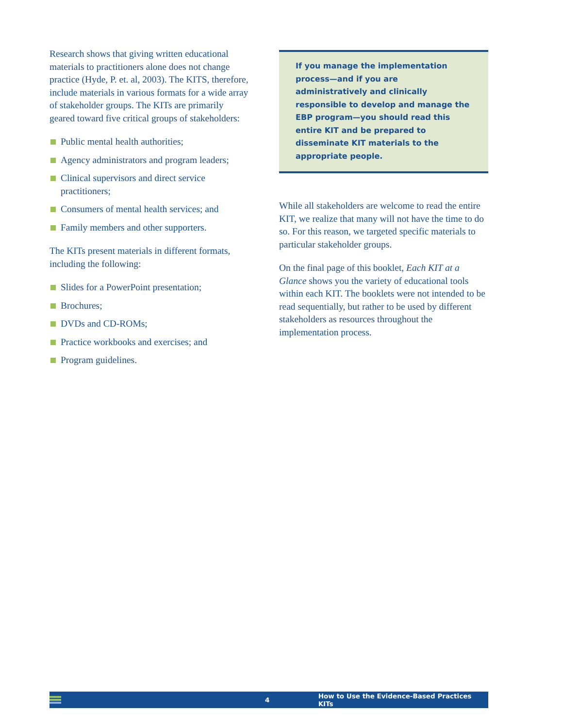Research shows that giving written educational materials to practitioners alone does not change practice (Hyde, P. et. al, 2003). The KITS, therefore, include materials in various formats for a wide array of stakeholder groups. The KITs are primarily geared toward five critical groups of stakeholders:
Public mental health authorities;
Agency administrators and program leaders;
Clinical supervisors and direct service practitioners;
Consumers of mental health services; and
Family members and other supporters.
The KITs present materials in different formats, including the following:
Slides for a PowerPoint presentation;
Brochures;
DVDs and CD-ROMs;
Practice workbooks and exercises; and
Program guidelines.
If you manage the implementation process—and if you are administratively and clinically responsible to develop and manage the EBP program—you should read this entire KIT and be prepared to disseminate KIT materials to the appropriate people.
While all stakeholders are welcome to read the entire KIT, we realize that many will not have the time to do so. For this reason, we targeted specific materials to particular stakeholder groups.
On the final page of this booklet, Each KIT at a Glance shows you the variety of educational tools within each KIT. The booklets were not intended to be read sequentially, but rather to be used by different stakeholders as resources throughout the implementation process.
4 How to Use the Evidence-Based Practices KITs